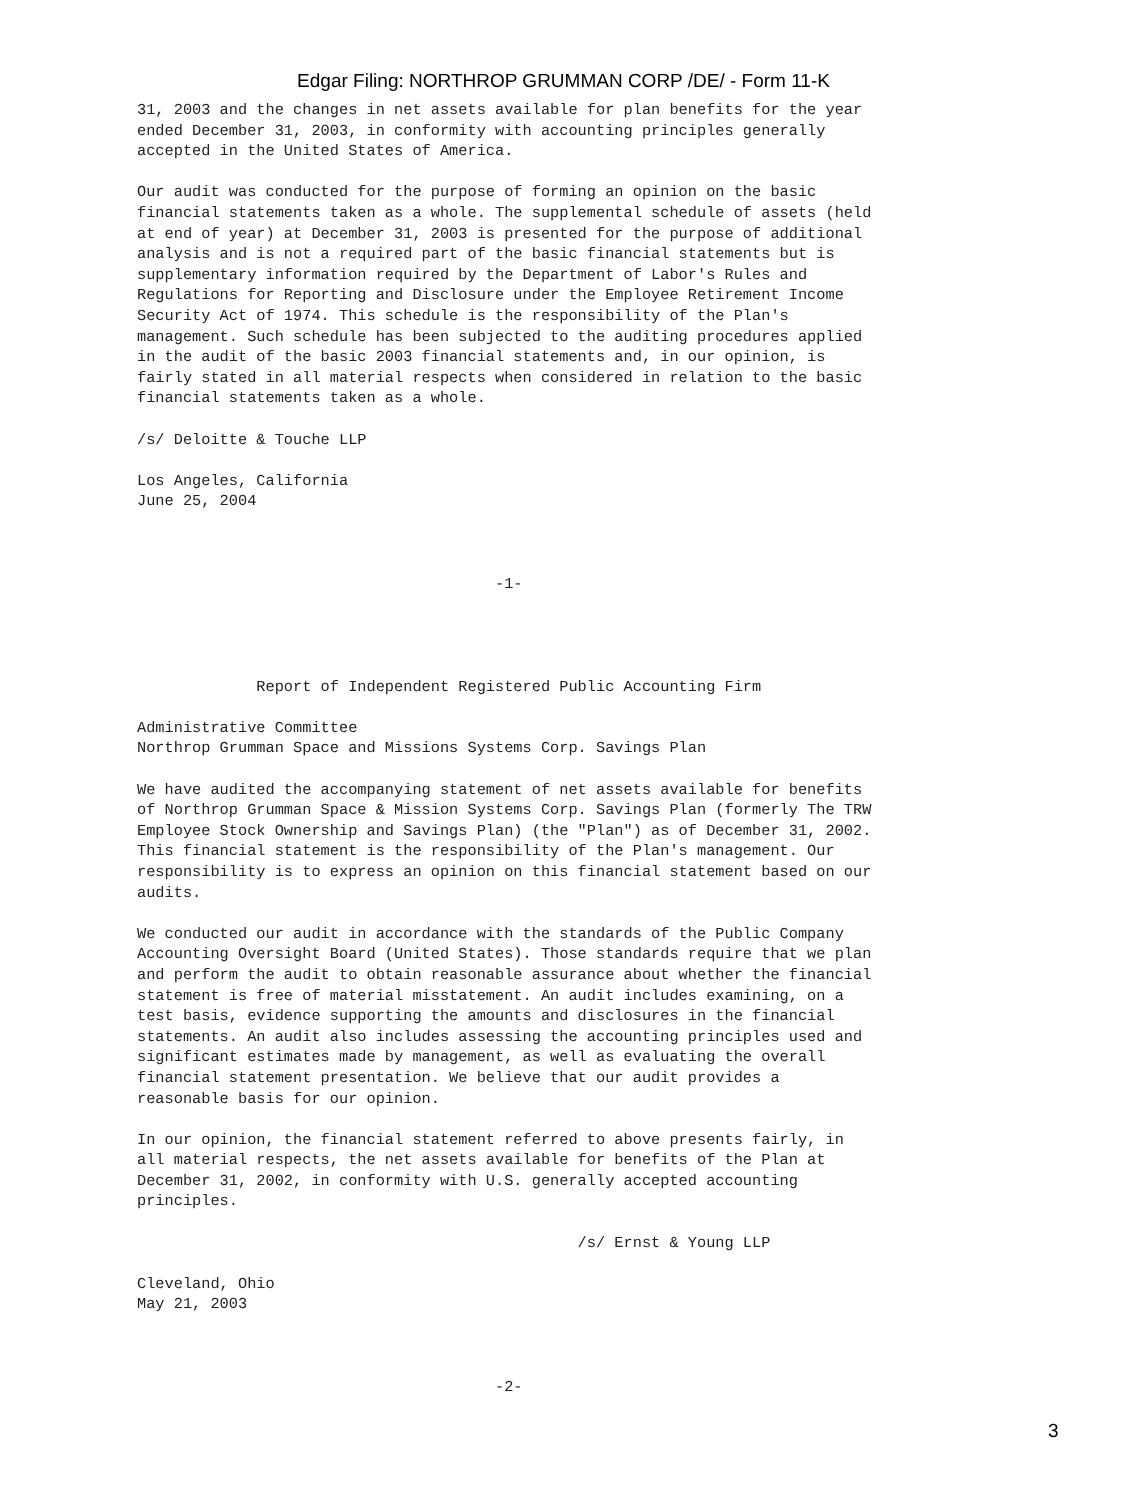Edgar Filing: NORTHROP GRUMMAN CORP /DE/ - Form 11-K
31, 2003 and the changes in net assets available for plan benefits for the year
ended December 31, 2003, in conformity with accounting principles generally
accepted in the United States of America.

Our audit was conducted for the purpose of forming an opinion on the basic
financial statements taken as a whole. The supplemental schedule of assets (held
at end of year) at December 31, 2003 is presented for the purpose of additional
analysis and is not a required part of the basic financial statements but is
supplementary information required by the Department of Labor's Rules and
Regulations for Reporting and Disclosure under the Employee Retirement Income
Security Act of 1974. This schedule is the responsibility of the Plan's
management. Such schedule has been subjected to the auditing procedures applied
in the audit of the basic 2003 financial statements and, in our opinion, is
fairly stated in all material respects when considered in relation to the basic
financial statements taken as a whole.

/s/ Deloitte & Touche LLP

Los Angeles, California
June 25, 2004



                                       -1-




             Report of Independent Registered Public Accounting Firm

Administrative Committee
Northrop Grumman Space and Missions Systems Corp. Savings Plan

We have audited the accompanying statement of net assets available for benefits
of Northrop Grumman Space & Mission Systems Corp. Savings Plan (formerly The TRW
Employee Stock Ownership and Savings Plan) (the "Plan") as of December 31, 2002.
This financial statement is the responsibility of the Plan's management. Our
responsibility is to express an opinion on this financial statement based on our
audits.

We conducted our audit in accordance with the standards of the Public Company
Accounting Oversight Board (United States). Those standards require that we plan
and perform the audit to obtain reasonable assurance about whether the financial
statement is free of material misstatement. An audit includes examining, on a
test basis, evidence supporting the amounts and disclosures in the financial
statements. An audit also includes assessing the accounting principles used and
significant estimates made by management, as well as evaluating the overall
financial statement presentation. We believe that our audit provides a
reasonable basis for our opinion.

In our opinion, the financial statement referred to above presents fairly, in
all material respects, the net assets available for benefits of the Plan at
December 31, 2002, in conformity with U.S. generally accepted accounting
principles.

                                                /s/ Ernst & Young LLP

Cleveland, Ohio
May 21, 2003



                                       -2-
3